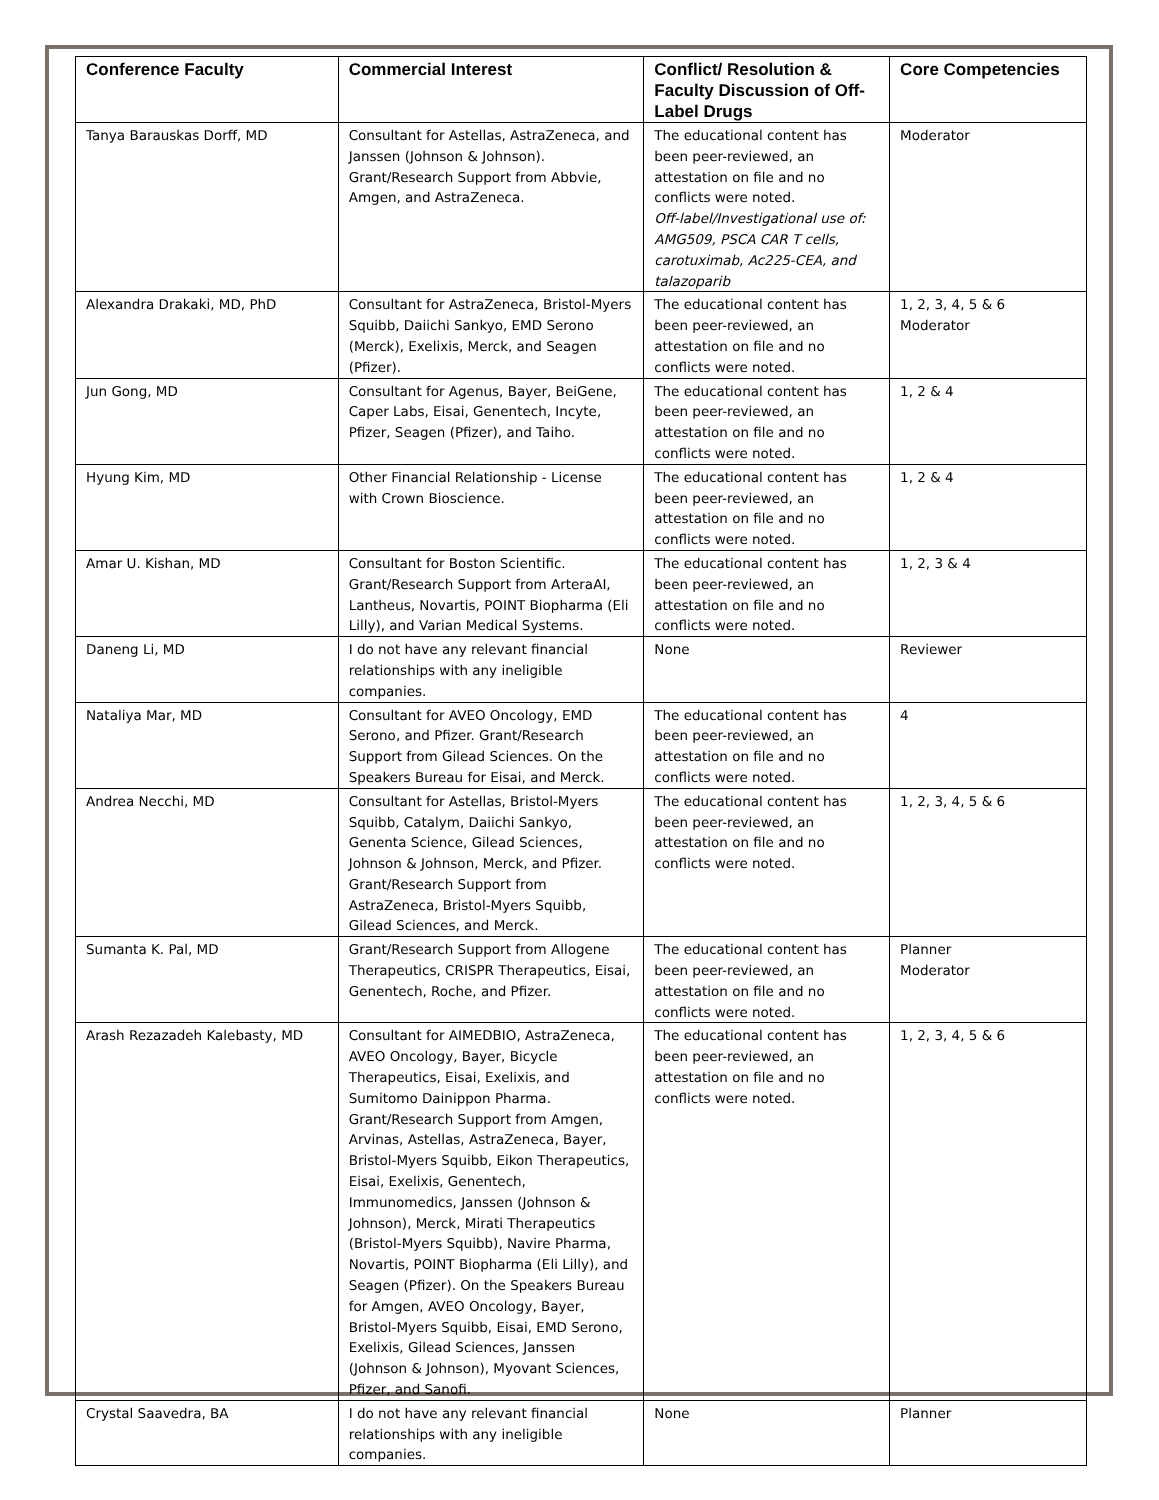| Conference Faculty | Commercial Interest | Conflict/ Resolution & Faculty Discussion of Off-Label Drugs | Core Competencies |
| --- | --- | --- | --- |
| Tanya Barauskas Dorff, MD | Consultant for Astellas, AstraZeneca, and Janssen (Johnson & Johnson). Grant/Research Support from Abbvie, Amgen, and AstraZeneca. | The educational content has been peer-reviewed, an attestation on file and no conflicts were noted. Off-label/Investigational use of: AMG509, PSCA CAR T cells, carotuximab, Ac225-CEA, and talazoparib | Moderator |
| Alexandra Drakaki, MD, PhD | Consultant for AstraZeneca, Bristol-Myers Squibb, Daiichi Sankyo, EMD Serono (Merck), Exelixis, Merck, and Seagen (Pfizer). | The educational content has been peer-reviewed, an attestation on file and no conflicts were noted. | 1, 2, 3, 4, 5 & 6 Moderator |
| Jun Gong, MD | Consultant for Agenus, Bayer, BeiGene, Caper Labs, Eisai, Genentech, Incyte, Pfizer, Seagen (Pfizer), and Taiho. | The educational content has been peer-reviewed, an attestation on file and no conflicts were noted. | 1, 2 & 4 |
| Hyung Kim, MD | Other Financial Relationship - License with Crown Bioscience. | The educational content has been peer-reviewed, an attestation on file and no conflicts were noted. | 1, 2 & 4 |
| Amar U. Kishan, MD | Consultant for Boston Scientific. Grant/Research Support from ArteraAI, Lantheus, Novartis, POINT Biopharma (Eli Lilly), and Varian Medical Systems. | The educational content has been peer-reviewed, an attestation on file and no conflicts were noted. | 1, 2, 3 & 4 |
| Daneng Li, MD | I do not have any relevant financial relationships with any ineligible companies. | None | Reviewer |
| Nataliya Mar, MD | Consultant for AVEO Oncology, EMD Serono, and Pfizer. Grant/Research Support from Gilead Sciences. On the Speakers Bureau for Eisai, and Merck. | The educational content has been peer-reviewed, an attestation on file and no conflicts were noted. | 4 |
| Andrea Necchi, MD | Consultant for Astellas, Bristol-Myers Squibb, Catalym, Daiichi Sankyo, Genenta Science, Gilead Sciences, Johnson & Johnson, Merck, and Pfizer. Grant/Research Support from AstraZeneca, Bristol-Myers Squibb, Gilead Sciences, and Merck. | The educational content has been peer-reviewed, an attestation on file and no conflicts were noted. | 1, 2, 3, 4, 5 & 6 |
| Sumanta K. Pal, MD | Grant/Research Support from Allogene Therapeutics, CRISPR Therapeutics, Eisai, Genentech, Roche, and Pfizer. | The educational content has been peer-reviewed, an attestation on file and no conflicts were noted. | Planner Moderator |
| Arash Rezazadeh Kalebasty, MD | Consultant for AIMEDBIO, AstraZeneca, AVEO Oncology, Bayer, Bicycle Therapeutics, Eisai, Exelixis, and Sumitomo Dainippon Pharma. Grant/Research Support from Amgen, Arvinas, Astellas, AstraZeneca, Bayer, Bristol-Myers Squibb, Eikon Therapeutics, Eisai, Exelixis, Genentech, Immunomedics, Janssen (Johnson & Johnson), Merck, Mirati Therapeutics (Bristol-Myers Squibb), Navire Pharma, Novartis, POINT Biopharma (Eli Lilly), and Seagen (Pfizer). On the Speakers Bureau for Amgen, AVEO Oncology, Bayer, Bristol-Myers Squibb, Eisai, EMD Serono, Exelixis, Gilead Sciences, Janssen (Johnson & Johnson), Myovant Sciences, Pfizer, and Sanofi. | The educational content has been peer-reviewed, an attestation on file and no conflicts were noted. | 1, 2, 3, 4, 5 & 6 |
| Crystal Saavedra, BA | I do not have any relevant financial relationships with any ineligible companies. | None | Planner |